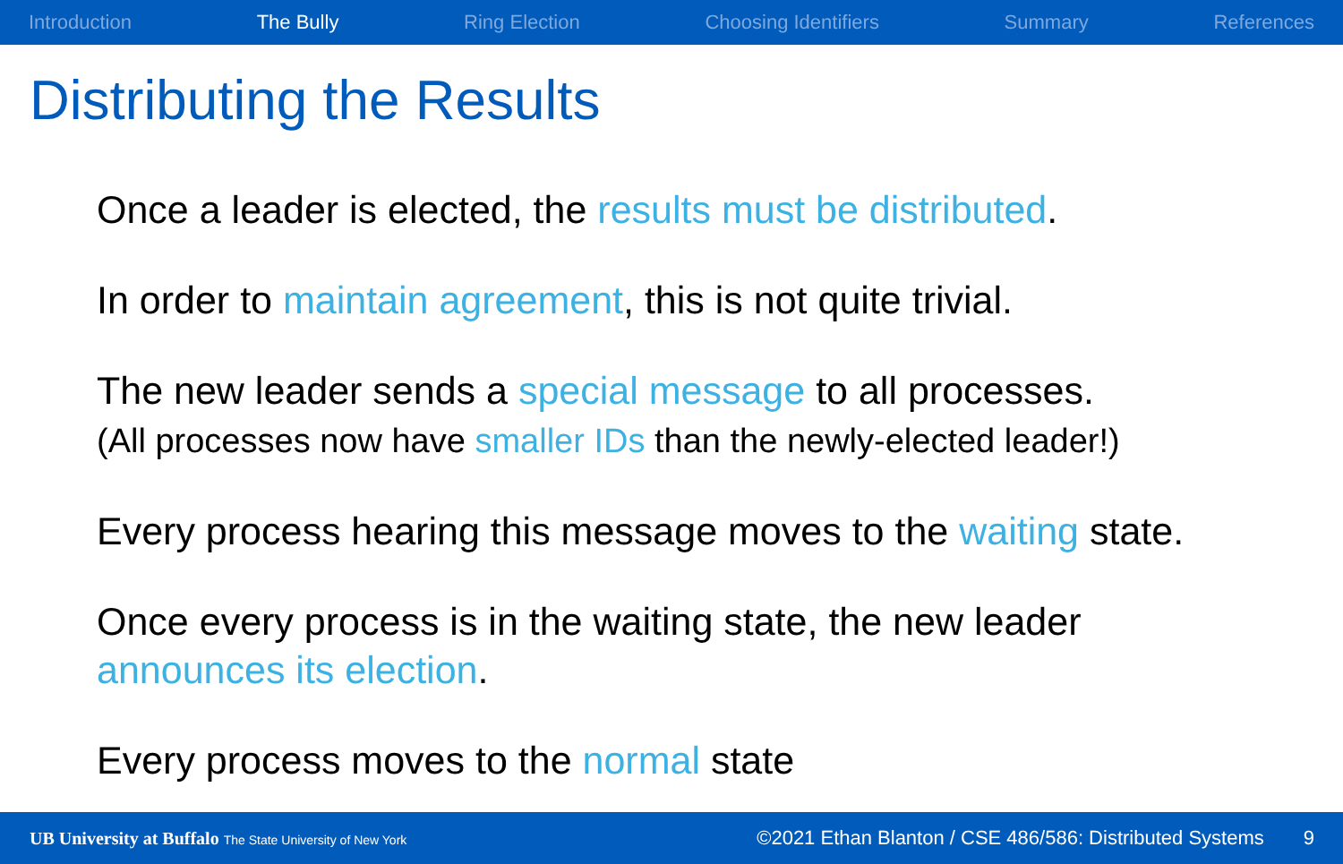Introduction The Bully Ring Election Choosing Identifiers Summary References
Distributing the Results
Once a leader is elected, the results must be distributed.
In order to maintain agreement, this is not quite trivial.
The new leader sends a special message to all processes.
(All processes now have smaller IDs than the newly-elected leader!)
Every process hearing this message moves to the waiting state.
Once every process is in the waiting state, the new leader
announces its election.
Every process moves to the normal state
UB University at Buffalo The State University of New York
©2021 Ethan Blanton / CSE 486/586: Distributed Systems 9